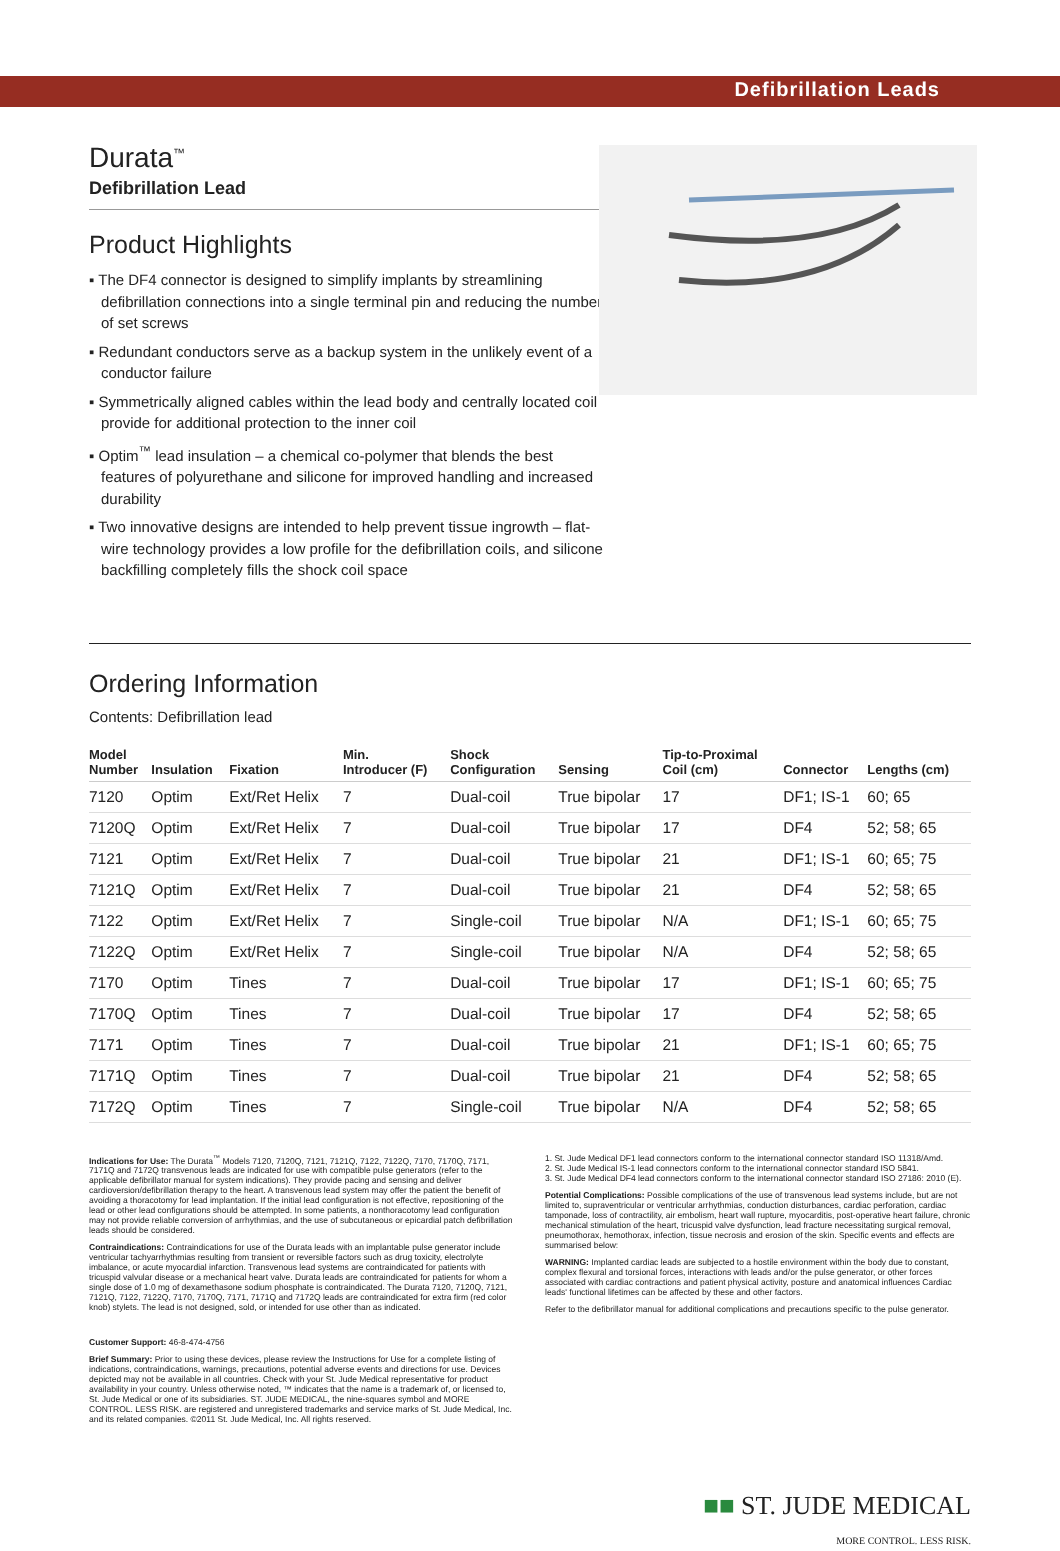Defibrillation Leads
Durata<sup>™</sup>
Defibrillation Lead
Product Highlights
▪ The DF4 connector is designed to simplify implants by streamlining defibrillation connections into a single terminal pin and reducing the number of set screws
▪ Redundant conductors serve as a backup system in the unlikely event of a conductor failure
▪ Symmetrically aligned cables within the lead body and centrally located coil provide for additional protection to the inner coil
▪ Optim<sup>™</sup> lead insulation – a chemical co-polymer that blends the best features of polyurethane and silicone for improved handling and increased durability
▪ Two innovative designs are intended to help prevent tissue ingrowth – flat-wire technology provides a low profile for the defibrillation coils, and silicone backfilling completely fills the shock coil space
Ordering Information
Contents: Defibrillation lead
| Model Number | Insulation | Fixation | Min. Introducer (F) | Shock Configuration | Sensing | Tip-to-Proximal Coil (cm) | Connector | Lengths (cm) |
| --- | --- | --- | --- | --- | --- | --- | --- | --- |
| 7120 | Optim | Ext/Ret Helix | 7 | Dual-coil | True bipolar | 17 | DF1; IS-1 | 60; 65 |
| 7120Q | Optim | Ext/Ret Helix | 7 | Dual-coil | True bipolar | 17 | DF4 | 52; 58; 65 |
| 7121 | Optim | Ext/Ret Helix | 7 | Dual-coil | True bipolar | 21 | DF1; IS-1 | 60; 65; 75 |
| 7121Q | Optim | Ext/Ret Helix | 7 | Dual-coil | True bipolar | 21 | DF4 | 52; 58; 65 |
| 7122 | Optim | Ext/Ret Helix | 7 | Single-coil | True bipolar | N/A | DF1; IS-1 | 60; 65; 75 |
| 7122Q | Optim | Ext/Ret Helix | 7 | Single-coil | True bipolar | N/A | DF4 | 52; 58; 65 |
| 7170 | Optim | Tines | 7 | Dual-coil | True bipolar | 17 | DF1; IS-1 | 60; 65; 75 |
| 7170Q | Optim | Tines | 7 | Dual-coil | True bipolar | 17 | DF4 | 52; 58; 65 |
| 7171 | Optim | Tines | 7 | Dual-coil | True bipolar | 21 | DF1; IS-1 | 60; 65; 75 |
| 7171Q | Optim | Tines | 7 | Dual-coil | True bipolar | 21 | DF4 | 52; 58; 65 |
| 7172Q | Optim | Tines | 7 | Single-coil | True bipolar | N/A | DF4 | 52; 58; 65 |
Indications for Use: The Durata<sup>™</sup> Models 7120, 7120Q, 7121, 7121Q, 7122, 7122Q, 7170, 7170Q, 7171, 7171Q and 7172Q transvenous leads are indicated for use with compatible pulse generators (refer to the applicable defibrillator manual for system indications). They provide pacing and sensing and deliver cardioversion/defibrillation therapy to the heart. A transvenous lead system may offer the patient the benefit of avoiding a thoracotomy for lead implantation. If the initial lead configuration is not effective, repositioning of the lead or other lead configurations should be attempted. In some patients, a nonthoracotomy lead configuration may not provide reliable conversion of arrhythmias, and the use of subcutaneous or epicardial patch defibrillation leads should be considered.
Contraindications: Contraindications for use of the Durata leads with an implantable pulse generator include ventricular tachyarrhythmias resulting from transient or reversible factors such as drug toxicity, electrolyte imbalance, or acute myocardial infarction. Transvenous lead systems are contraindicated for patients with tricuspid valvular disease or a mechanical heart valve. Durata leads are contraindicated for patients for whom a single dose of 1.0 mg of dexamethasone sodium phosphate is contraindicated. The Durata 7120, 7120Q, 7121, 7121Q, 7122, 7122Q, 7170, 7170Q, 7171, 7171Q and 7172Q leads are contraindicated for extra firm (red color knob) stylets. The lead is not designed, sold, or intended for use other than as indicated.
Customer Support: 46-8-474-4756
Brief Summary: Prior to using these devices, please review the Instructions for Use for a complete listing of indications, contraindications, warnings, precautions, potential adverse events and directions for use. Devices depicted may not be available in all countries. Check with your St. Jude Medical representative for product availability in your country. Unless otherwise noted, ™ indicates that the name is a trademark of, or licensed to, St. Jude Medical or one of its subsidiaries. ST. JUDE MEDICAL, the nine-squares symbol and MORE CONTROL. LESS RISK. are registered and unregistered trademarks and service marks of St. Jude Medical, Inc. and its related companies. ©2011 St. Jude Medical, Inc. All rights reserved.
1. St. Jude Medical DF1 lead connectors conform to the international connector standard ISO 11318/Amd.
2. St. Jude Medical IS-1 lead connectors conform to the international connector standard ISO 5841.
3. St. Jude Medical DF4 lead connectors conform to the international connector standard ISO 27186: 2010 (E).
Potential Complications: Possible complications of the use of transvenous lead systems include, but are not limited to, supraventricular or ventricular arrhythmias, conduction disturbances, cardiac perforation, cardiac tamponade, loss of contractility, air embolism, heart wall rupture, myocarditis, post-operative heart failure, chronic mechanical stimulation of the heart, tricuspid valve dysfunction, lead fracture necessitating surgical removal, pneumothorax, hemothorax, infection, tissue necrosis and erosion of the skin. Specific events and effects are summarised below:
WARNING: Implanted cardiac leads are subjected to a hostile environment within the body due to constant, complex flexural and torsional forces, interactions with leads and/or the pulse generator, or other forces associated with cardiac contractions and patient physical activity, posture and anatomical influences Cardiac leads' functional lifetimes can be affected by these and other factors.
Refer to the defibrillator manual for additional complications and precautions specific to the pulse generator.
■■ ST. JUDE MEDICAL
MORE CONTROL. LESS RISK.